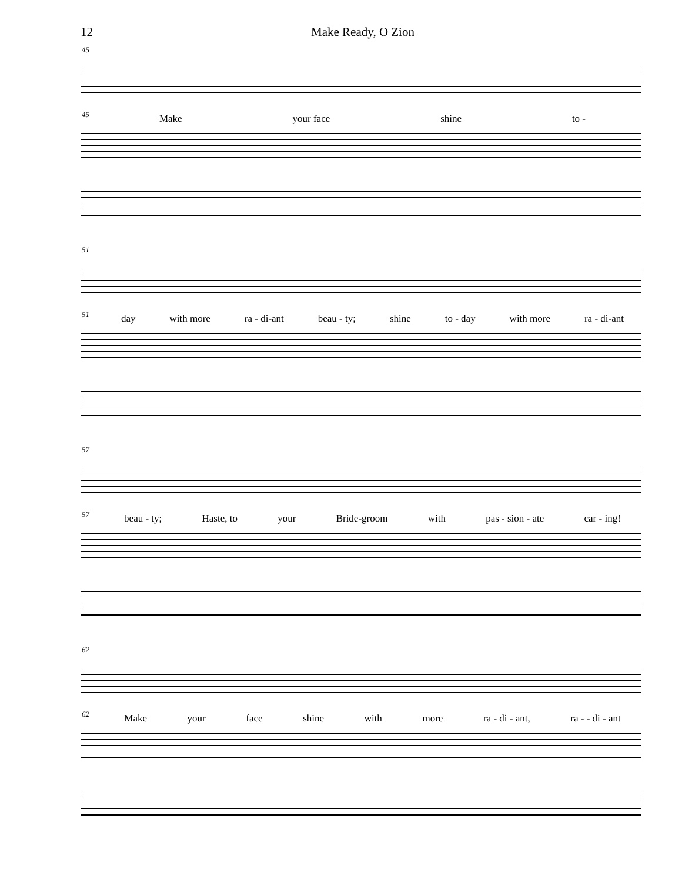12 Make Ready, O Zion
45
Make your face shine to -
45
51
day with more ra - di-ant beau - ty; shine to - day with more ra - di-ant
51
57
beau - ty; Haste, to your Bride-groom with pas - sion - ate car - ing!
57
62
Make your face shine with more ra - di - ant, ra - - di - ant
62